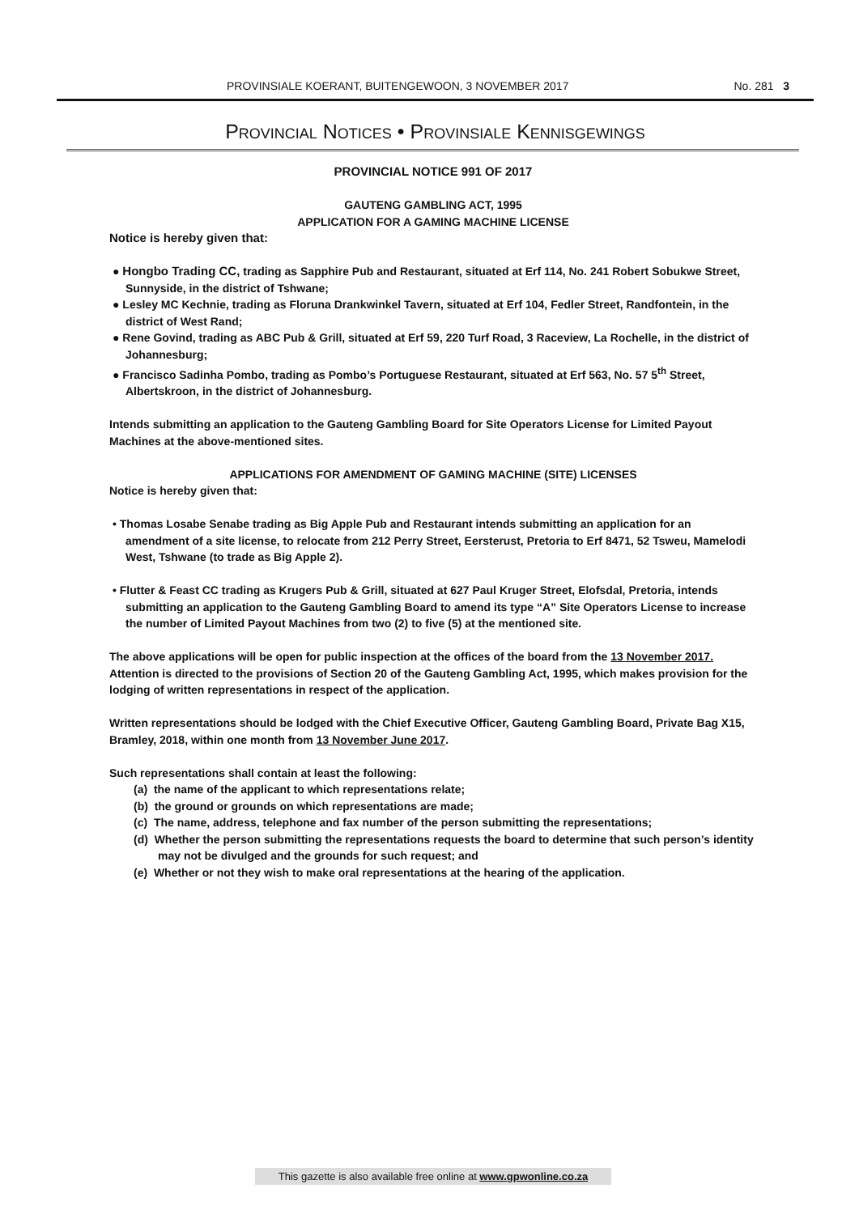PROVINSIALE KOERANT, BUITENGEWOON, 3 NOVEMBER 2017 No. 281 3
PROVINCIAL NOTICES • PROVINSIALE KENNISGEWINGS
PROVINCIAL NOTICE 991 OF 2017
GAUTENG GAMBLING ACT, 1995
APPLICATION FOR A GAMING MACHINE LICENSE
Notice is hereby given that:
● Hongbo Trading CC, trading as Sapphire Pub and Restaurant, situated at Erf 114, No. 241 Robert Sobukwe Street, Sunnyside, in the district of Tshwane;
● Lesley MC Kechnie, trading as Floruna Drankwinkel Tavern, situated at Erf 104, Fedler Street, Randfontein, in the district of West Rand;
● Rene Govind, trading as ABC Pub & Grill, situated at Erf 59, 220 Turf Road, 3 Raceview, La Rochelle, in the district of Johannesburg;
● Francisco Sadinha Pombo, trading as Pombo’s Portuguese Restaurant, situated at Erf 563, No. 57 5<sup>th</sup> Street, Albertskroon, in the district of Johannesburg.
Intends submitting an application to the Gauteng Gambling Board for Site Operators License for Limited Payout Machines at the above-mentioned sites.
APPLICATIONS FOR AMENDMENT OF GAMING MACHINE (SITE) LICENSES
Notice is hereby given that:
• Thomas Losabe Senabe trading as Big Apple Pub and Restaurant intends submitting an application for an amendment of a site license, to relocate from 212 Perry Street, Eersterust, Pretoria to Erf 8471, 52 Tsweu, Mamelodi West, Tshwane (to trade as Big Apple 2).
• Flutter & Feast CC trading as Krugers Pub & Grill, situated at 627 Paul Kruger Street, Elofsdal, Pretoria, intends submitting an application to the Gauteng Gambling Board to amend its type “A” Site Operators License to increase the number of Limited Payout Machines from two (2) to five (5) at the mentioned site.
The above applications will be open for public inspection at the offices of the board from the 13 November 2017. Attention is directed to the provisions of Section 20 of the Gauteng Gambling Act, 1995, which makes provision for the lodging of written representations in respect of the application.
Written representations should be lodged with the Chief Executive Officer, Gauteng Gambling Board, Private Bag X15, Bramley, 2018, within one month from 13 November June 2017.
Such representations shall contain at least the following:
(a) the name of the applicant to which representations relate;
(b) the ground or grounds on which representations are made;
(c) The name, address, telephone and fax number of the person submitting the representations;
(d) Whether the person submitting the representations requests the board to determine that such person’s identity may not be divulged and the grounds for such request; and
(e) Whether or not they wish to make oral representations at the hearing of the application.
This gazette is also available free online at www.gpwonline.co.za